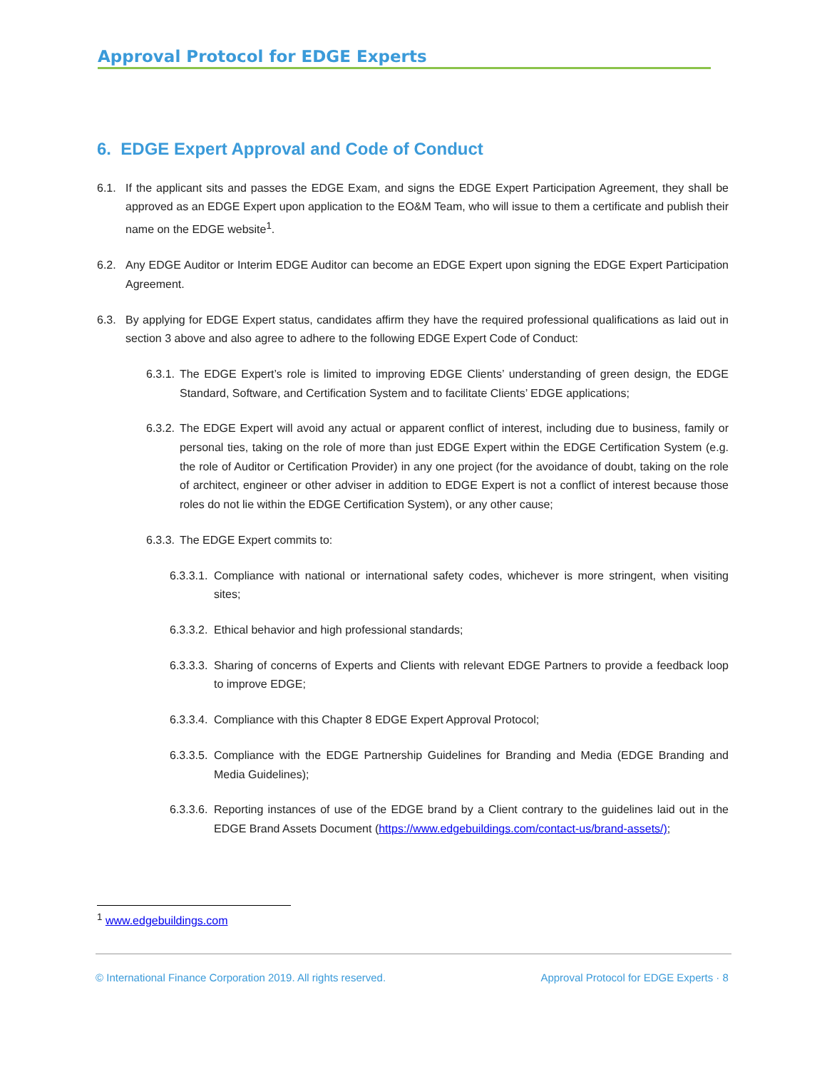Approval Protocol for EDGE Experts
6. EDGE Expert Approval and Code of Conduct
6.1. If the applicant sits and passes the EDGE Exam, and signs the EDGE Expert Participation Agreement, they shall be approved as an EDGE Expert upon application to the EO&M Team, who will issue to them a certificate and publish their name on the EDGE website<sup>1</sup>.
6.2. Any EDGE Auditor or Interim EDGE Auditor can become an EDGE Expert upon signing the EDGE Expert Participation Agreement.
6.3. By applying for EDGE Expert status, candidates affirm they have the required professional qualifications as laid out in section 3 above and also agree to adhere to the following EDGE Expert Code of Conduct:
6.3.1. The EDGE Expert’s role is limited to improving EDGE Clients’ understanding of green design, the EDGE Standard, Software, and Certification System and to facilitate Clients’ EDGE applications;
6.3.2. The EDGE Expert will avoid any actual or apparent conflict of interest, including due to business, family or personal ties, taking on the role of more than just EDGE Expert within the EDGE Certification System (e.g. the role of Auditor or Certification Provider) in any one project (for the avoidance of doubt, taking on the role of architect, engineer or other adviser in addition to EDGE Expert is not a conflict of interest because those roles do not lie within the EDGE Certification System), or any other cause;
6.3.3. The EDGE Expert commits to:
6.3.3.1. Compliance with national or international safety codes, whichever is more stringent, when visiting sites;
6.3.3.2. Ethical behavior and high professional standards;
6.3.3.3. Sharing of concerns of Experts and Clients with relevant EDGE Partners to provide a feedback loop to improve EDGE;
6.3.3.4. Compliance with this Chapter 8 EDGE Expert Approval Protocol;
6.3.3.5. Compliance with the EDGE Partnership Guidelines for Branding and Media (EDGE Branding and Media Guidelines);
6.3.3.6. Reporting instances of use of the EDGE brand by a Client contrary to the guidelines laid out in the EDGE Brand Assets Document (https://www.edgebuildings.com/contact-us/brand-assets/);
<sup>1</sup> www.edgebuildings.com
© International Finance Corporation 2019. All rights reserved. Approval Protocol for EDGE Experts · 8